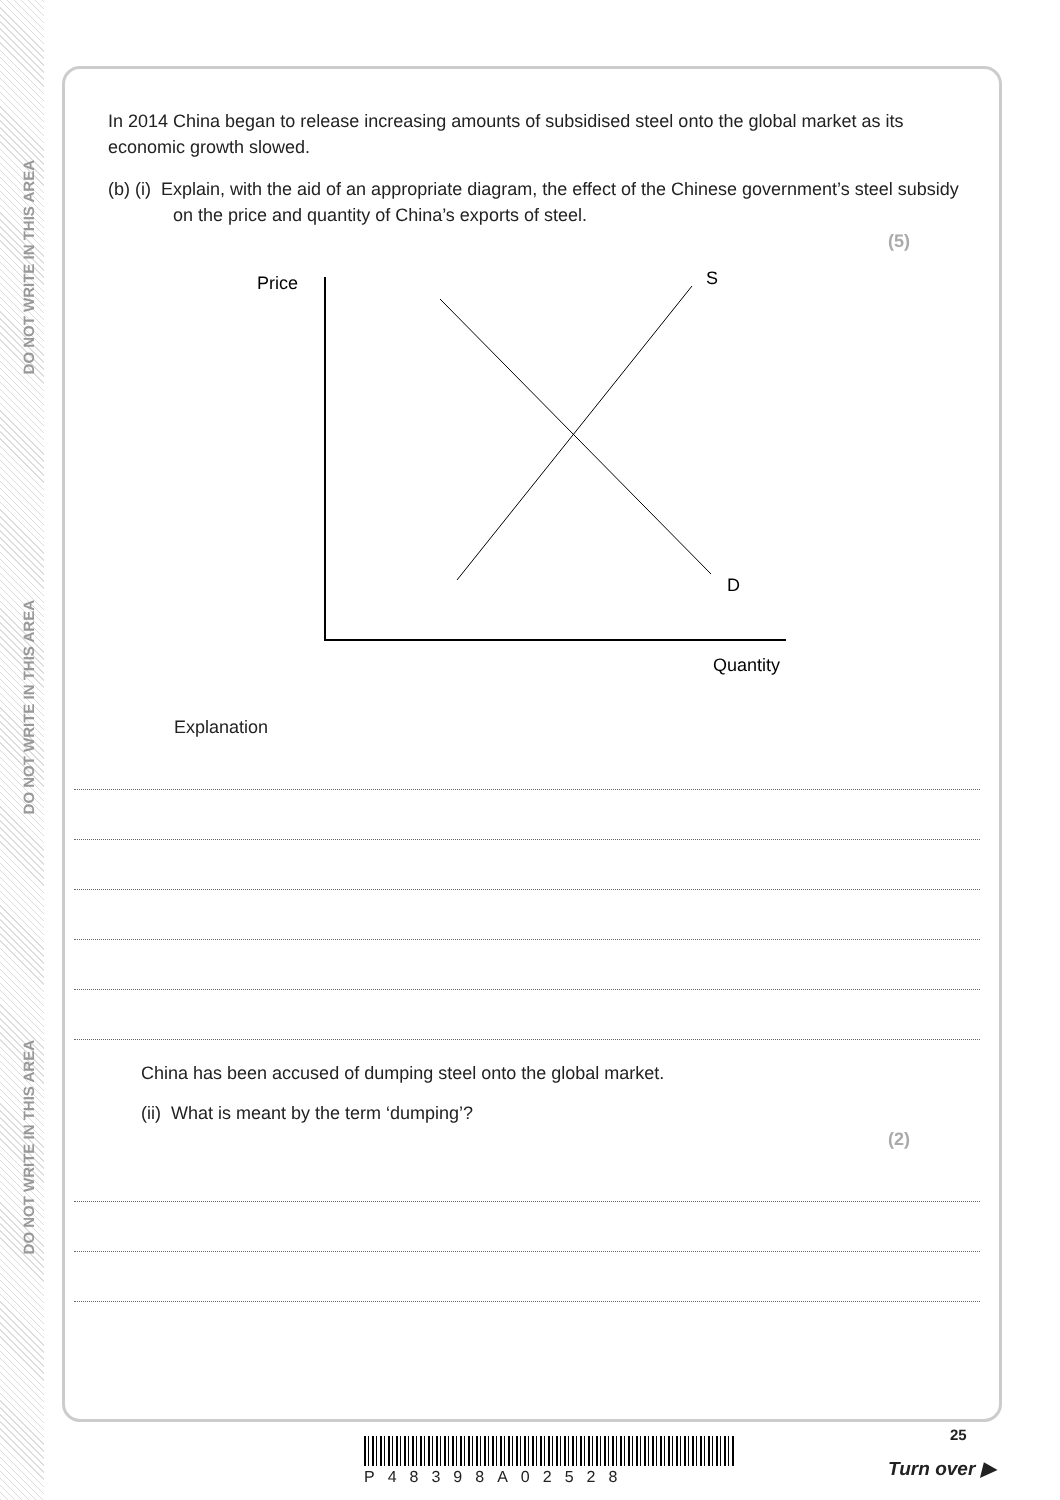DO NOT WRITE IN THIS AREA
DO NOT WRITE IN THIS AREA
DO NOT WRITE IN THIS AREA
In 2014 China began to release increasing amounts of subsidised steel onto the global market as its economic growth slowed.
(b) (i) Explain, with the aid of an appropriate diagram, the effect of the Chinese government’s steel subsidy on the price and quantity of China’s exports of steel.
(5)
Price
S
D
Quantity
Explanation
China has been accused of dumping steel onto the global market.
(ii) What is meant by the term ‘dumping’?
(2)
P48398A02528
25
Turn over ▶